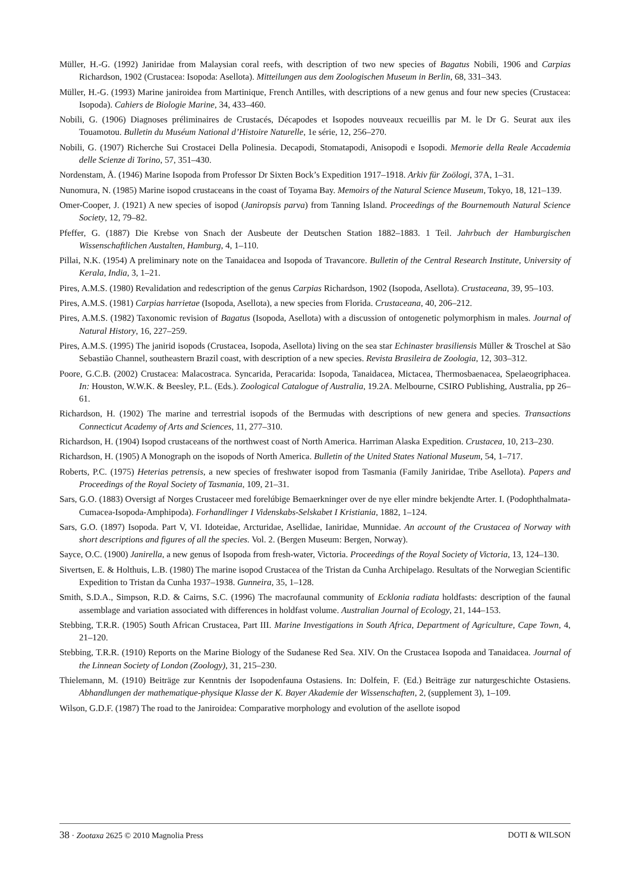Müller, H.-G. (1992) Janiridae from Malaysian coral reefs, with description of two new species of Bagatus Nobili, 1906 and Carpias Richardson, 1902 (Crustacea: Isopoda: Asellota). Mitteilungen aus dem Zoologischen Museum in Berlin, 68, 331–343.
Müller, H.-G. (1993) Marine janiroidea from Martinique, French Antilles, with descriptions of a new genus and four new species (Crustacea: Isopoda). Cahiers de Biologie Marine, 34, 433–460.
Nobili, G. (1906) Diagnoses préliminaires de Crustacés, Décapodes et Isopodes nouveaux recueillis par M. le Dr G. Seurat aux iles Touamotou. Bulletin du Muséum National d’Histoire Naturelle, 1e série, 12, 256–270.
Nobili, G. (1907) Richerche Sui Crostacei Della Polinesia. Decapodi, Stomatapodi, Anisopodi e Isopodi. Memorie della Reale Accademia delle Scienze di Torino, 57, 351–430.
Nordenstam, Å. (1946) Marine Isopoda from Professor Dr Sixten Bock’s Expedition 1917–1918. Arkiv für Zoölogi, 37A, 1–31.
Nunomura, N. (1985) Marine isopod crustaceans in the coast of Toyama Bay. Memoirs of the Natural Science Museum, Tokyo, 18, 121–139.
Omer-Cooper, J. (1921) A new species of isopod (Janiropsis parva) from Tanning Island. Proceedings of the Bournemouth Natural Science Society, 12, 79–82.
Pfeffer, G. (1887) Die Krebse von Snach der Ausbeute der Deutschen Station 1882–1883. 1 Teil. Jahrbuch der Hamburgischen Wissenschaftlichen Austalten, Hamburg, 4, 1–110.
Pillai, N.K. (1954) A preliminary note on the Tanaidacea and Isopoda of Travancore. Bulletin of the Central Research Institute, University of Kerala, India, 3, 1–21.
Pires, A.M.S. (1980) Revalidation and redescription of the genus Carpias Richardson, 1902 (Isopoda, Asellota). Crustaceana, 39, 95–103.
Pires, A.M.S. (1981) Carpias harrietae (Isopoda, Asellota), a new species from Florida. Crustaceana, 40, 206–212.
Pires, A.M.S. (1982) Taxonomic revision of Bagatus (Isopoda, Asellota) with a discussion of ontogenetic polymorphism in males. Journal of Natural History, 16, 227–259.
Pires, A.M.S. (1995) The janirid isopods (Crustacea, Isopoda, Asellota) living on the sea star Echinaster brasiliensis Müller & Troschel at São Sebastião Channel, southeastern Brazil coast, with description of a new species. Revista Brasileira de Zoologia, 12, 303–312.
Poore, G.C.B. (2002) Crustacea: Malacostraca. Syncarida, Peracarida: Isopoda, Tanaidacea, Mictacea, Thermosbaenacea, Spelaeogriphacea. In: Houston, W.W.K. & Beesley, P.L. (Eds.). Zoological Catalogue of Australia, 19.2A. Melbourne, CSIRO Publishing, Australia, pp 26–61.
Richardson, H. (1902) The marine and terrestrial isopods of the Bermudas with descriptions of new genera and species. Transactions Connecticut Academy of Arts and Sciences, 11, 277–310.
Richardson, H. (1904) Isopod crustaceans of the northwest coast of North America. Harriman Alaska Expedition. Crustacea, 10, 213–230.
Richardson, H. (1905) A Monograph on the isopods of North America. Bulletin of the United States National Museum, 54, 1–717.
Roberts, P.C. (1975) Heterias petrensis, a new species of freshwater isopod from Tasmania (Family Janiridae, Tribe Asellota). Papers and Proceedings of the Royal Society of Tasmania, 109, 21–31.
Sars, G.O. (1883) Oversigt af Norges Crustaceer med forelúbige Bemaerkninger over de nye eller mindre bekjendte Arter. I. (Podophthalmata-Cumacea-Isopoda-Amphipoda). Forhandlinger I Videnskabs-Selskabet I Kristiania, 1882, 1–124.
Sars, G.O. (1897) Isopoda. Part V, VI. Idoteidae, Arcturidae, Asellidae, Ianiridae, Munnidae. An account of the Crustacea of Norway with short descriptions and figures of all the species. Vol. 2. (Bergen Museum: Bergen, Norway).
Sayce, O.C. (1900) Janirella, a new genus of Isopoda from fresh-water, Victoria. Proceedings of the Royal Society of Victoria, 13, 124–130.
Sivertsen, E. & Holthuis, L.B. (1980) The marine isopod Crustacea of the Tristan da Cunha Archipelago. Resultats of the Norwegian Scientific Expedition to Tristan da Cunha 1937–1938. Gunneira, 35, 1–128.
Smith, S.D.A., Simpson, R.D. & Cairns, S.C. (1996) The macrofaunal community of Ecklonia radiata holdfasts: description of the faunal assemblage and variation associated with differences in holdfast volume. Australian Journal of Ecology, 21, 144–153.
Stebbing, T.R.R. (1905) South African Crustacea, Part III. Marine Investigations in South Africa, Department of Agriculture, Cape Town, 4, 21–120.
Stebbing, T.R.R. (1910) Reports on the Marine Biology of the Sudanese Red Sea. XIV. On the Crustacea Isopoda and Tanaidacea. Journal of the Linnean Society of London (Zoology), 31, 215–230.
Thielemann, M. (1910) Beiträge zur Kenntnis der Isopodenfauna Ostasiens. In: Dolfein, F. (Ed.) Beiträge zur naturgeschichte Ostasiens. Abhandlungen der mathematique-physique Klasse der K. Bayer Akademie der Wissenschaften, 2, (supplement 3), 1–109.
Wilson, G.D.F. (1987) The road to the Janiroidea: Comparative morphology and evolution of the asellote isopod
38 · Zootaxa 2625 © 2010 Magnolia Press DOTI & WILSON